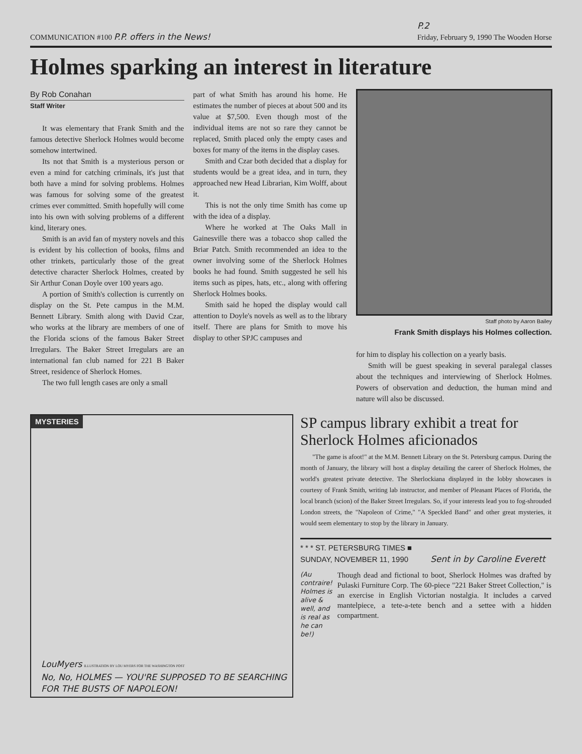COMMUNICATION #100 P.P. offers in the News!
P.2
Friday, February 9, 1990 The Wooden Horse
Holmes sparking an interest in literature
By Rob Conahan
Staff Writer
It was elementary that Frank Smith and the famous detective Sherlock Holmes would become somehow intertwined.
Its not that Smith is a mysterious person or even a mind for catching criminals, it's just that both have a mind for solving problems. Holmes was famous for solving some of the greatest crimes ever committed. Smith hopefully will come into his own with solving problems of a different kind, literary ones.
Smith is an avid fan of mystery novels and this is evident by his collection of books, films and other trinkets, particularly those of the great detective character Sherlock Holmes, created by Sir Arthur Conan Doyle over 100 years ago.
A portion of Smith's collection is currently on display on the St. Pete campus in the M.M. Bennett Library. Smith along with David Czar, who works at the library are members of one of the Florida scions of the famous Baker Street Irregulars. The Baker Street Irregulars are an international fan club named for 221 B Baker Street, residence of Sherlock Homes.
The two full length cases are only a small
part of what Smith has around his home. He estimates the number of pieces at about 500 and its value at $7,500. Even though most of the individual items are not so rare they cannot be replaced, Smith placed only the empty cases and boxes for many of the items in the display cases.
Smith and Czar both decided that a display for students would be a great idea, and in turn, they approached new Head Librarian, Kim Wolff, about it.
This is not the only time Smith has come up with the idea of a display.
Where he worked at The Oaks Mall in Gainesville there was a tobacco shop called the Briar Patch. Smith recommended an idea to the owner involving some of the Sherlock Holmes books he had found. Smith suggested he sell his items such as pipes, hats, etc., along with offering Sherlock Holmes books.
Smith said he hoped the display would call attention to Doyle's novels as well as to the library itself. There are plans for Smith to move his display to other SPJC campuses and
Staff photo by Aaron Bailey
Frank Smith displays his Holmes collection.
for him to display his collection on a yearly basis.
Smith will be guest speaking in several paralegal classes about the techniques and interviewing of Sherlock Holmes. Powers of observation and deduction, the human mind and nature will also be discussed.
MYSTERIES
LouMyers ILLUSTRATION BY LOU MYERS FOR THE WASHINGTON POST
No, No, HOLMES — YOU'RE SUPPOSED TO BE SEARCHING FOR THE BUSTS OF NAPOLEON!
SP campus library exhibit a treat for Sherlock Holmes aficionados
"The game is afoot!" at the M.M. Bennett Library on the St. Petersburg campus. During the month of January, the library will host a display detailing the career of Sherlock Holmes, the world's greatest private detective. The Sherlockiana displayed in the lobby showcases is courtesy of Frank Smith, writing lab instructor, and member of Pleasant Places of Florida, the local branch (scion) of the Baker Street Irregulars. So, if your interests lead you to fog-shrouded London streets, the "Napoleon of Crime," "A Speckled Band" and other great mysteries, it would seem elementary to stop by the library in January.
* * * ST. PETERSBURG TIMES ■
SUNDAY, NOVEMBER 11, 1990 Sent in by Caroline Everett
(Au contraire! Holmes is alive & well, and is real as he can be!)
Though dead and fictional to boot, Sherlock Holmes was drafted by Pulaski Furniture Corp. The 60-piece "221 Baker Street Collection," is an exercise in English Victorian nostalgia. It includes a carved mantelpiece, a tete-a-tete bench and a settee with a hidden compartment.